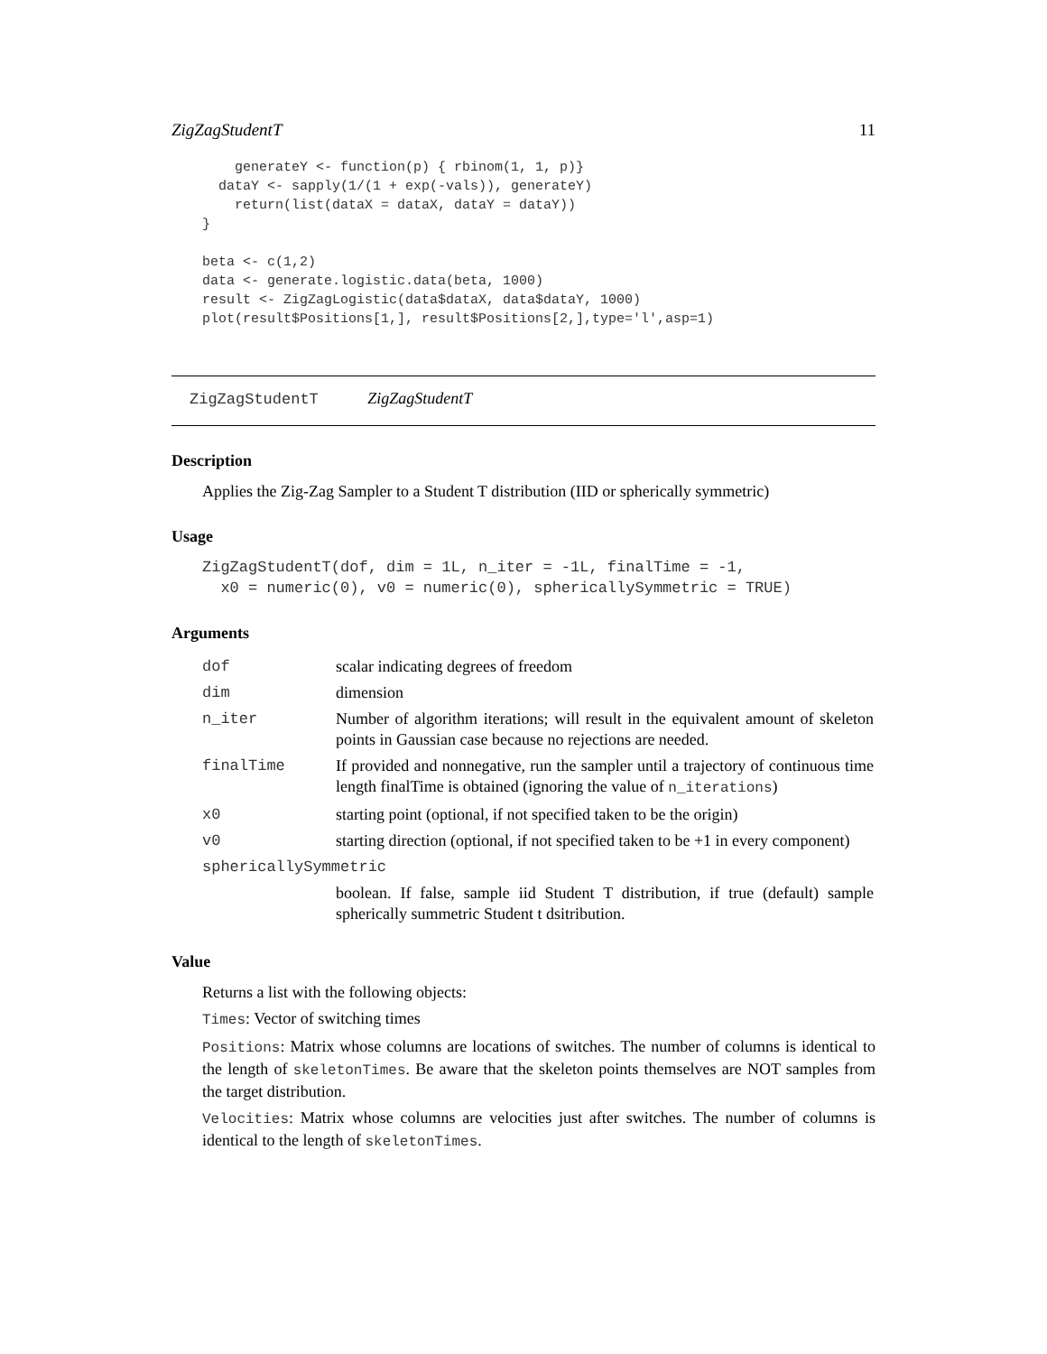ZigZagStudentT 11
    generateY <- function(p) { rbinom(1, 1, p)}
  dataY <- sapply(1/(1 + exp(-vals)), generateY)
    return(list(dataX = dataX, dataY = dataY))
}

beta <- c(1,2)
data <- generate.logistic.data(beta, 1000)
result <- ZigZagLogistic(data$dataX, data$dataY, 1000)
plot(result$Positions[1,], result$Positions[2,],type='l',asp=1)
ZigZagStudentT ZigZagStudentT
Description
Applies the Zig-Zag Sampler to a Student T distribution (IID or spherically symmetric)
Usage
ZigZagStudentT(dof, dim = 1L, n_iter = -1L, finalTime = -1,
  x0 = numeric(0), v0 = numeric(0), sphericallySymmetric = TRUE)
Arguments
| dof | scalar indicating degrees of freedom |
| dim | dimension |
| n_iter | Number of algorithm iterations; will result in the equivalent amount of skeleton points in Gaussian case because no rejections are needed. |
| finalTime | If provided and nonnegative, run the sampler until a trajectory of continuous time length finalTime is obtained (ignoring the value of n_iterations ) |
| x0 | starting point (optional, if not specified taken to be the origin) |
| v0 | starting direction (optional, if not specified taken to be +1 in every component) |
| sphericallySymmetric | |
| | boolean. If false, sample iid Student T distribution, if true (default) sample spherically summetric Student t dsitribution. |
Value
Returns a list with the following objects:
Times: Vector of switching times
Positions: Matrix whose columns are locations of switches. The number of columns is identical to the length of skeletonTimes. Be aware that the skeleton points themselves are NOT samples from the target distribution.
Velocities: Matrix whose columns are velocities just after switches. The number of columns is identical to the length of skeletonTimes.